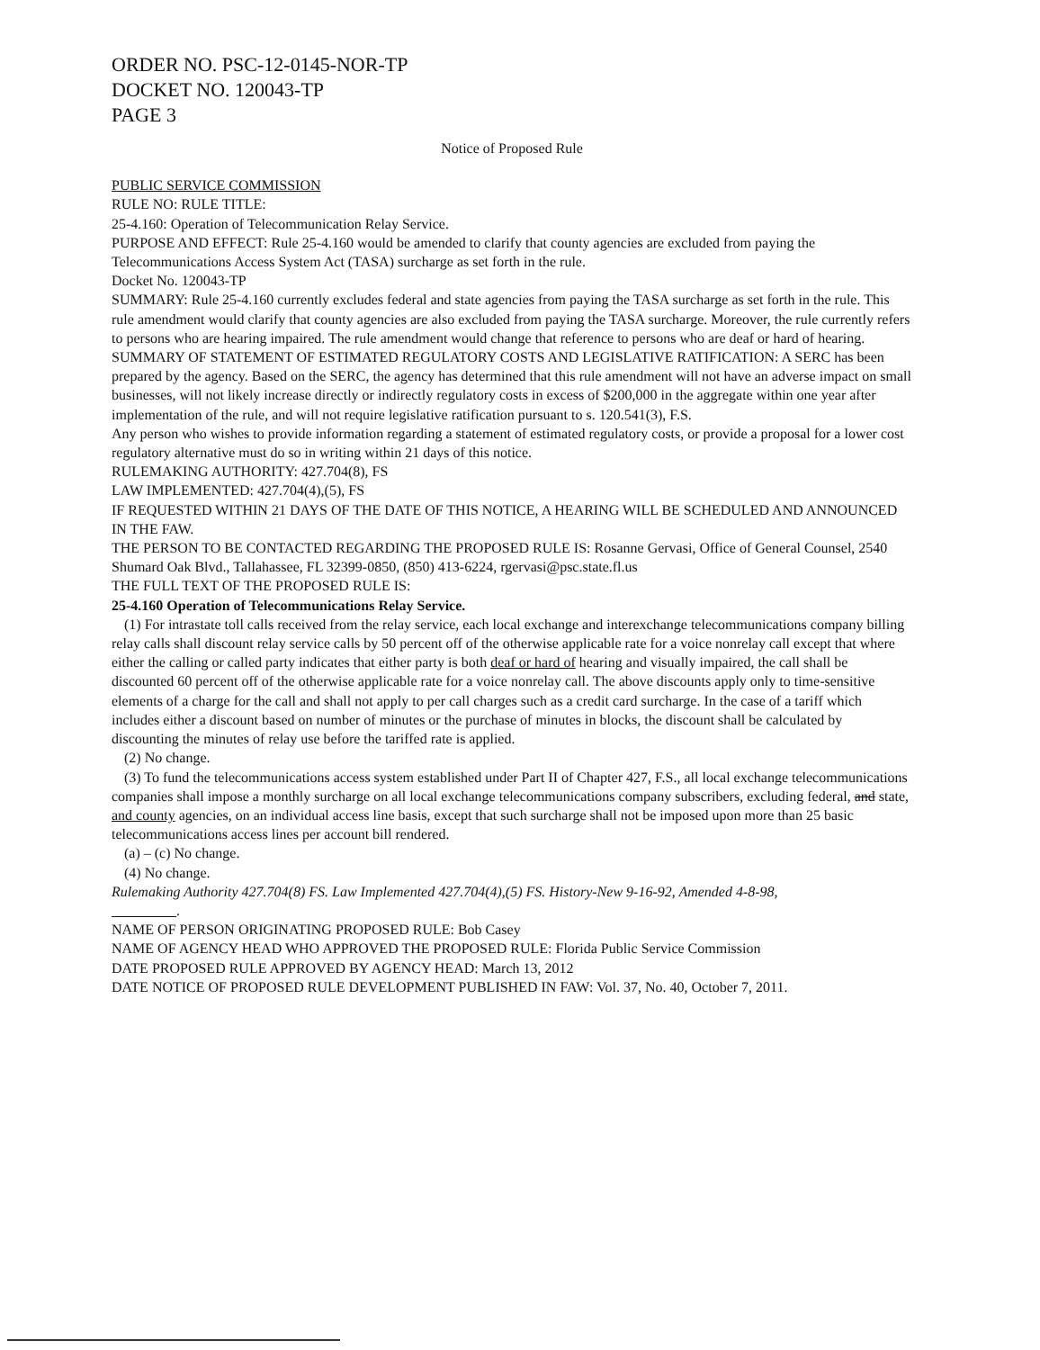ORDER NO. PSC-12-0145-NOR-TP
DOCKET NO. 120043-TP
PAGE 3
Notice of Proposed Rule
PUBLIC SERVICE COMMISSION
RULE NO: RULE TITLE:
25-4.160: Operation of Telecommunication Relay Service.
PURPOSE AND EFFECT: Rule 25-4.160 would be amended to clarify that county agencies are excluded from paying the Telecommunications Access System Act (TASA) surcharge as set forth in the rule.
Docket No. 120043-TP
SUMMARY: Rule 25-4.160 currently excludes federal and state agencies from paying the TASA surcharge as set forth in the rule. This rule amendment would clarify that county agencies are also excluded from paying the TASA surcharge. Moreover, the rule currently refers to persons who are hearing impaired. The rule amendment would change that reference to persons who are deaf or hard of hearing.
SUMMARY OF STATEMENT OF ESTIMATED REGULATORY COSTS AND LEGISLATIVE RATIFICATION: A SERC has been prepared by the agency. Based on the SERC, the agency has determined that this rule amendment will not have an adverse impact on small businesses, will not likely increase directly or indirectly regulatory costs in excess of $200,000 in the aggregate within one year after implementation of the rule, and will not require legislative ratification pursuant to s. 120.541(3), F.S.
Any person who wishes to provide information regarding a statement of estimated regulatory costs, or provide a proposal for a lower cost regulatory alternative must do so in writing within 21 days of this notice.
RULEMAKING AUTHORITY: 427.704(8), FS
LAW IMPLEMENTED: 427.704(4),(5), FS
IF REQUESTED WITHIN 21 DAYS OF THE DATE OF THIS NOTICE, A HEARING WILL BE SCHEDULED AND ANNOUNCED IN THE FAW.
THE PERSON TO BE CONTACTED REGARDING THE PROPOSED RULE IS: Rosanne Gervasi, Office of General Counsel, 2540 Shumard Oak Blvd., Tallahassee, FL 32399-0850, (850) 413-6224, rgervasi@psc.state.fl.us
THE FULL TEXT OF THE PROPOSED RULE IS:
25-4.160 Operation of Telecommunications Relay Service.
(1) For intrastate toll calls received from the relay service, each local exchange and interexchange telecommunications company billing relay calls shall discount relay service calls by 50 percent off of the otherwise applicable rate for a voice nonrelay call except that where either the calling or called party indicates that either party is both deaf or hard of hearing and visually impaired, the call shall be discounted 60 percent off of the otherwise applicable rate for a voice nonrelay call. The above discounts apply only to time-sensitive elements of a charge for the call and shall not apply to per call charges such as a credit card surcharge. In the case of a tariff which includes either a discount based on number of minutes or the purchase of minutes in blocks, the discount shall be calculated by discounting the minutes of relay use before the tariffed rate is applied.
(2) No change.
(3) To fund the telecommunications access system established under Part II of Chapter 427, F.S., all local exchange telecommunications companies shall impose a monthly surcharge on all local exchange telecommunications company subscribers, excluding federal, and state, and county agencies, on an individual access line basis, except that such surcharge shall not be imposed upon more than 25 basic telecommunications access lines per account bill rendered.
(a) – (c) No change.
(4) No change.
Rulemaking Authority 427.704(8) FS. Law Implemented 427.704(4),(5) FS. History-New 9-16-92, Amended 4-8-98,
.
NAME OF PERSON ORIGINATING PROPOSED RULE: Bob Casey
NAME OF AGENCY HEAD WHO APPROVED THE PROPOSED RULE: Florida Public Service Commission
DATE PROPOSED RULE APPROVED BY AGENCY HEAD: March 13, 2012
DATE NOTICE OF PROPOSED RULE DEVELOPMENT PUBLISHED IN FAW: Vol. 37, No. 40, October 7, 2011.